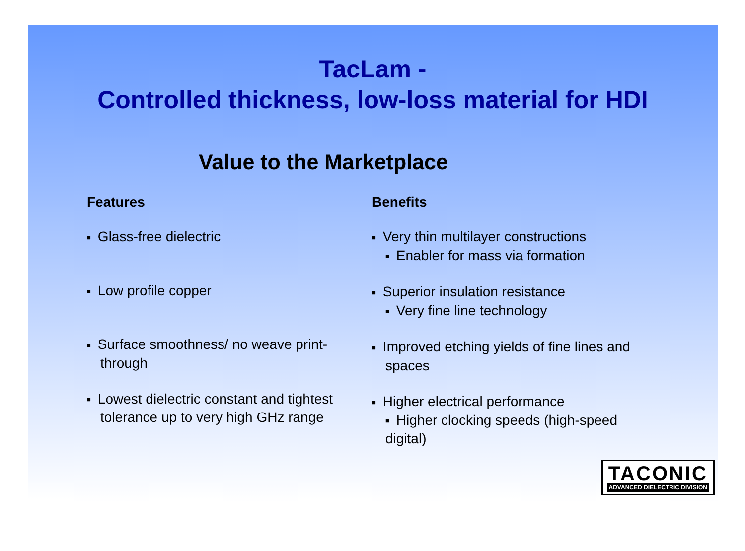TacLam -
Controlled thickness, low-loss material for HDI
Value to the Marketplace
Features
■ Glass-free dielectric
■ Low profile copper
■ Surface smoothness/ no weave print-through
■ Lowest dielectric constant and tightest tolerance up to very high GHz range
Benefits
■ Very thin multilayer constructions
■ Enabler for mass via formation
■ Superior insulation resistance
■ Very fine line technology
■ Improved etching yields of fine lines and spaces
■ Higher electrical performance
■ Higher clocking speeds (high-speed digital)
TACONIC
ADVANCED DIELECTRIC DIVISION